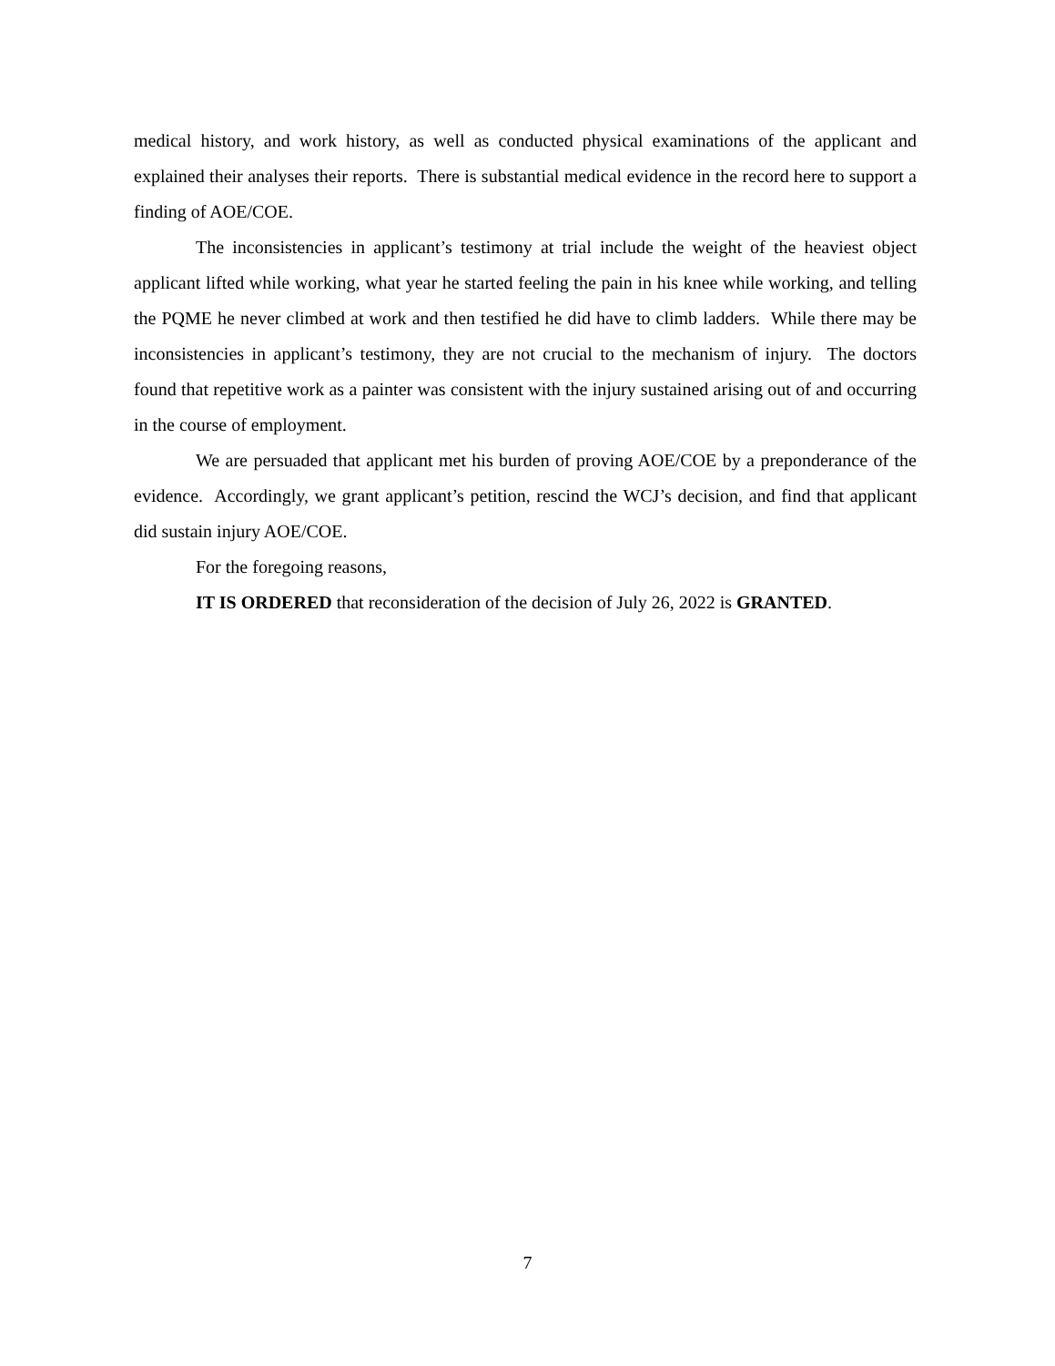medical history, and work history, as well as conducted physical examinations of the applicant and explained their analyses their reports. There is substantial medical evidence in the record here to support a finding of AOE/COE.
The inconsistencies in applicant’s testimony at trial include the weight of the heaviest object applicant lifted while working, what year he started feeling the pain in his knee while working, and telling the PQME he never climbed at work and then testified he did have to climb ladders. While there may be inconsistencies in applicant’s testimony, they are not crucial to the mechanism of injury. The doctors found that repetitive work as a painter was consistent with the injury sustained arising out of and occurring in the course of employment.
We are persuaded that applicant met his burden of proving AOE/COE by a preponderance of the evidence. Accordingly, we grant applicant’s petition, rescind the WCJ’s decision, and find that applicant did sustain injury AOE/COE.
For the foregoing reasons,
IT IS ORDERED that reconsideration of the decision of July 26, 2022 is GRANTED.
7